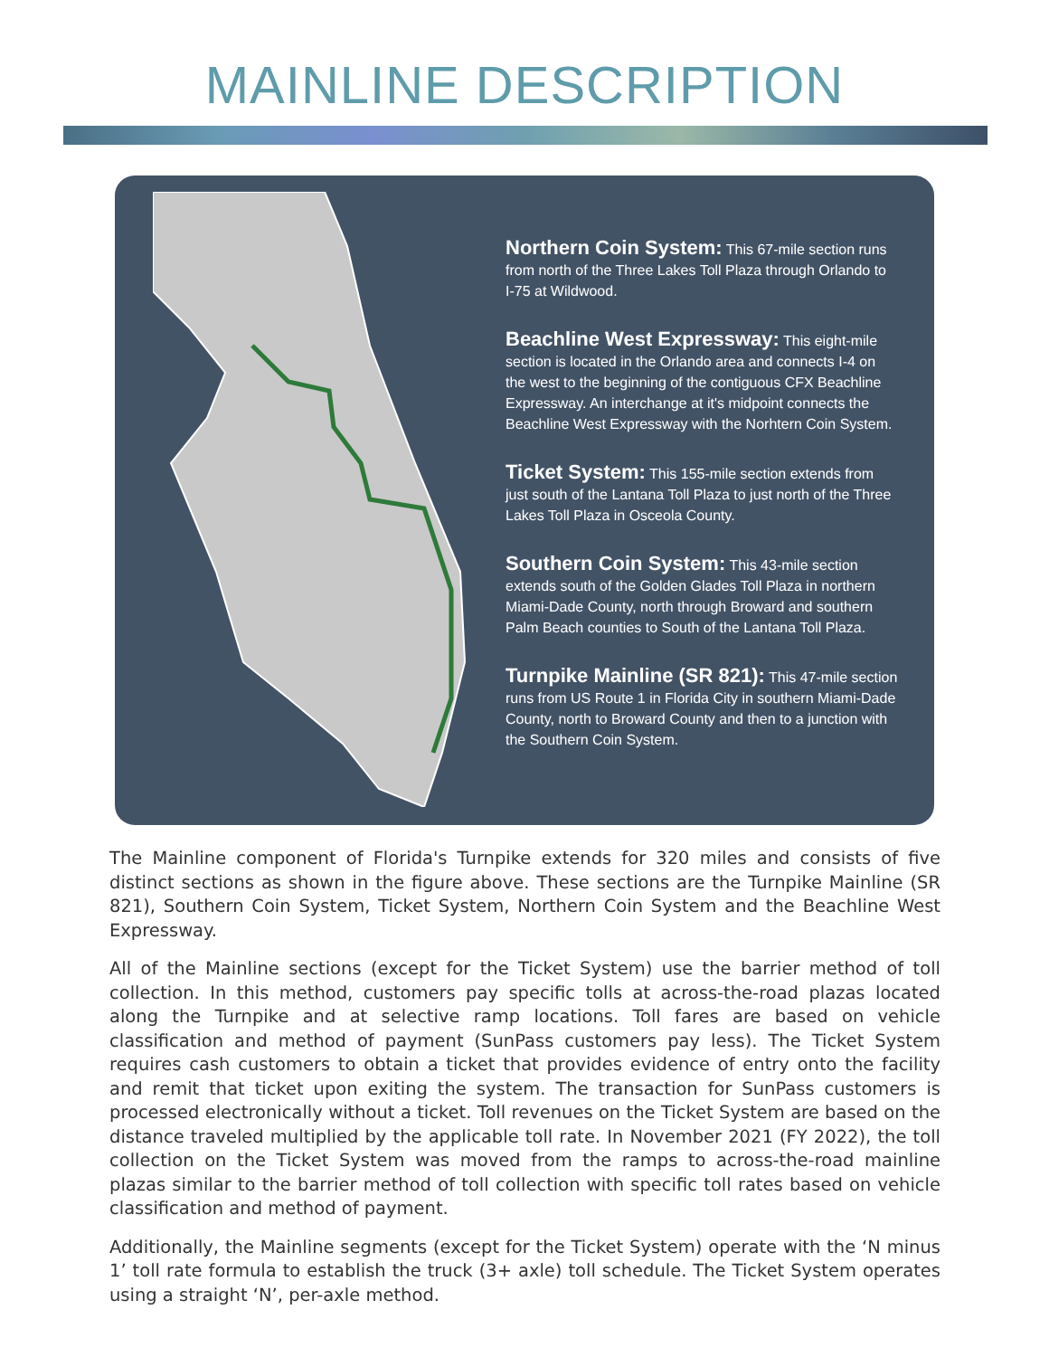MAINLINE DESCRIPTION
Northern Coin System: This 67-mile section runs from north of the Three Lakes Toll Plaza through Orlando to I-75 at Wildwood.
Beachline West Expressway: This eight-mile section is located in the Orlando area and connects I-4 on the west to the beginning of the contiguous CFX Beachline Expressway. An interchange at it's midpoint connects the Beachline West Expressway with the Norhtern Coin System.
Ticket System: This 155-mile section extends from just south of the Lantana Toll Plaza to just north of the Three Lakes Toll Plaza in Osceola County.
Southern Coin System: This 43-mile section extends south of the Golden Glades Toll Plaza in northern Miami-Dade County, north through Broward and southern Palm Beach counties to South of the Lantana Toll Plaza.
Turnpike Mainline (SR 821): This 47-mile section runs from US Route 1 in Florida City in southern Miami-Dade County, north to Broward County and then to a junction with the Southern Coin System.
The Mainline component of Florida's Turnpike extends for 320 miles and consists of five distinct sections as shown in the figure above. These sections are the Turnpike Mainline (SR 821), Southern Coin System, Ticket System, Northern Coin System and the Beachline West Expressway.
All of the Mainline sections (except for the Ticket System) use the barrier method of toll collection. In this method, customers pay specific tolls at across-the-road plazas located along the Turnpike and at selective ramp locations. Toll fares are based on vehicle classification and method of payment (SunPass customers pay less). The Ticket System requires cash customers to obtain a ticket that provides evidence of entry onto the facility and remit that ticket upon exiting the system. The transaction for SunPass customers is processed electronically without a ticket. Toll revenues on the Ticket System are based on the distance traveled multiplied by the applicable toll rate. In November 2021 (FY 2022), the toll collection on the Ticket System was moved from the ramps to across-the-road mainline plazas similar to the barrier method of toll collection with specific toll rates based on vehicle classification and method of payment.
Additionally, the Mainline segments (except for the Ticket System) operate with the ‘N minus 1’ toll rate formula to establish the truck (3+ axle) toll schedule. The Ticket System operates using a straight ‘N’, per-axle method.